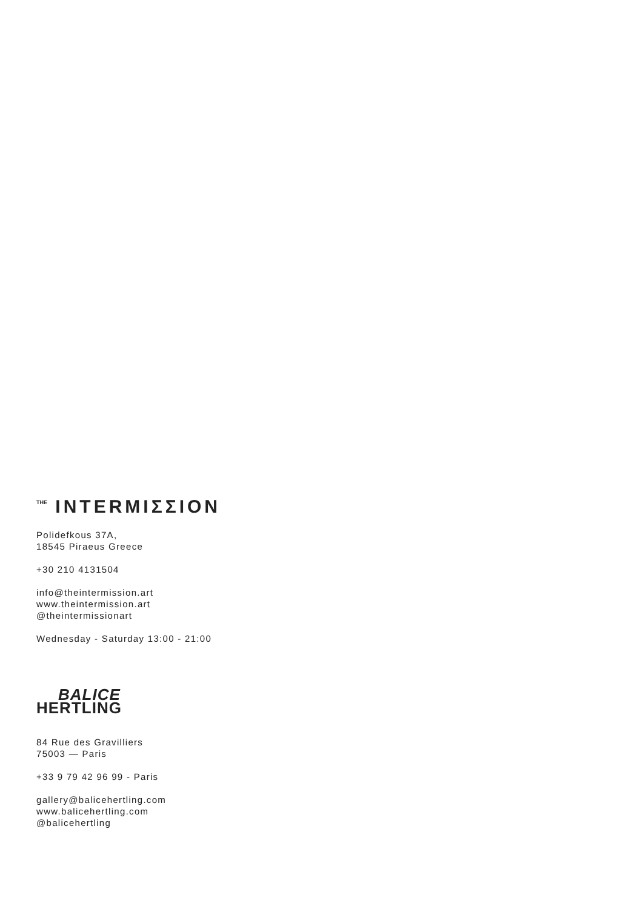<sup>THE</sup> INTERMIΣΣION
Polidefkous 37A,
18545 Piraeus Greece
+30 210 4131504
info@theintermission.art
www.theintermission.art
@theintermissionart
Wednesday - Saturday 13:00 - 21:00
BALICE
HERTLING
84 Rue des Gravilliers
75003 — Paris
+33 9 79 42 96 99 - Paris
gallery@balicehertling.com
www.balicehertling.com
@balicehertling